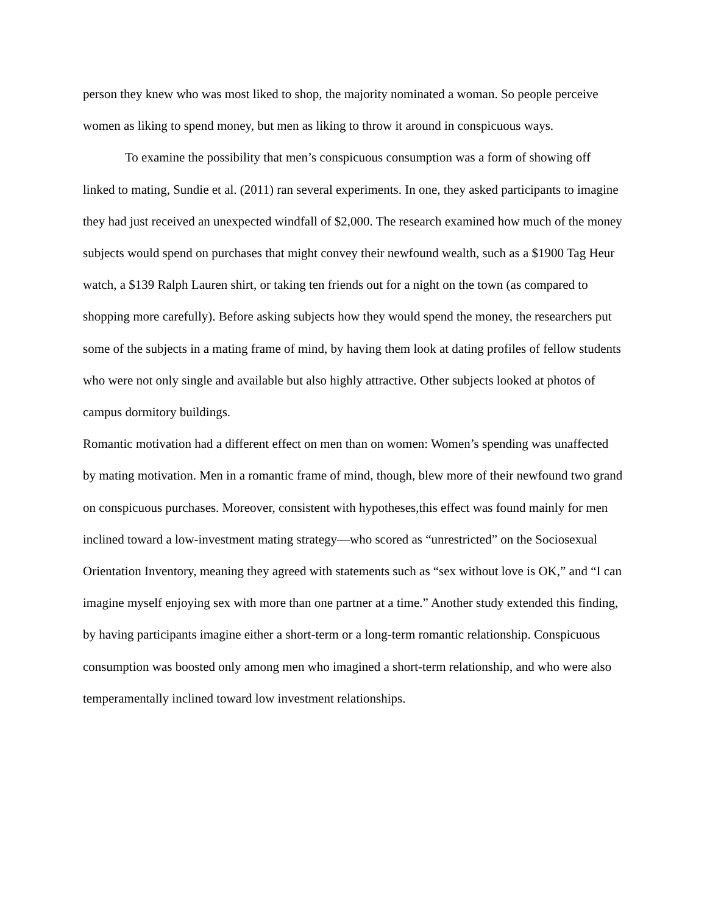person they knew who was most liked to shop, the majority nominated a woman. So people perceive women as liking to spend money, but men as liking to throw it around in conspicuous ways.
To examine the possibility that men’s conspicuous consumption was a form of showing off linked to mating, Sundie et al. (2011) ran several experiments. In one, they asked participants to imagine they had just received an unexpected windfall of $2,000. The research examined how much of the money subjects would spend on purchases that might convey their newfound wealth, such as a $1900 Tag Heur watch, a $139 Ralph Lauren shirt, or taking ten friends out for a night on the town (as compared to shopping more carefully). Before asking subjects how they would spend the money, the researchers put some of the subjects in a mating frame of mind, by having them look at dating profiles of fellow students who were not only single and available but also highly attractive. Other subjects looked at photos of campus dormitory buildings.
Romantic motivation had a different effect on men than on women: Women’s spending was unaffected by mating motivation. Men in a romantic frame of mind, though, blew more of their newfound two grand on conspicuous purchases. Moreover, consistent with hypotheses,this effect was found mainly for men inclined toward a low-investment mating strategy—who scored as “unrestricted” on the Sociosexual Orientation Inventory, meaning they agreed with statements such as “sex without love is OK,” and “I can imagine myself enjoying sex with more than one partner at a time.” Another study extended this finding, by having participants imagine either a short-term or a long-term romantic relationship. Conspicuous consumption was boosted only among men who imagined a short-term relationship, and who were also temperamentally inclined toward low investment relationships.